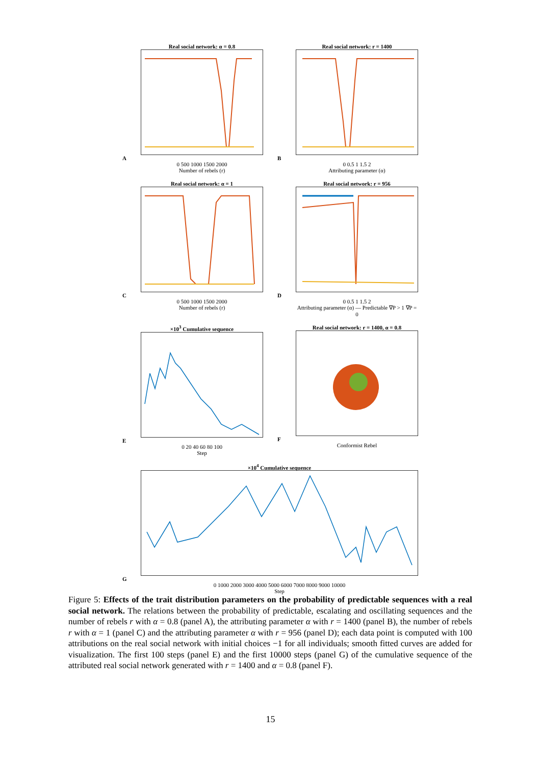Real social network: α = 0.8
A
0 500 1000 1500 2000
Number of rebels (r)
Real social network: r = 1400
B
0 0.5 1 1.5 2
Attributing parameter (α)
Real social network: α = 1
C
0 500 1000 1500 2000
Number of rebels (r)
Real social network: r = 956
D
0 0.5 1 1.5 2
Attributing parameter (α) — Predictable ∇P > 1 ∇P = 0
×10<sup>3</sup> Cumulative sequence
E
0 20 40 60 80 100
Step
Real social network: r = 1400, α = 0.8
F
Conformist Rebel
×10<sup>4</sup> Cumulative sequence
G
0 1000 2000 3000 4000 5000 6000 7000 8000 9000 10000
Step
Figure 5: Effects of the trait distribution parameters on the probability of predictable sequences with a real social network. The relations between the probability of predictable, escalating and oscillating sequences and the number of rebels r with α = 0.8 (panel A), the attributing parameter α with r = 1400 (panel B), the number of rebels r with α = 1 (panel C) and the attributing parameter α with r = 956 (panel D); each data point is computed with 100 attributions on the real social network with initial choices −1 for all individuals; smooth fitted curves are added for visualization. The first 100 steps (panel E) and the first 10000 steps (panel G) of the cumulative sequence of the attributed real social network generated with r = 1400 and α = 0.8 (panel F).
15